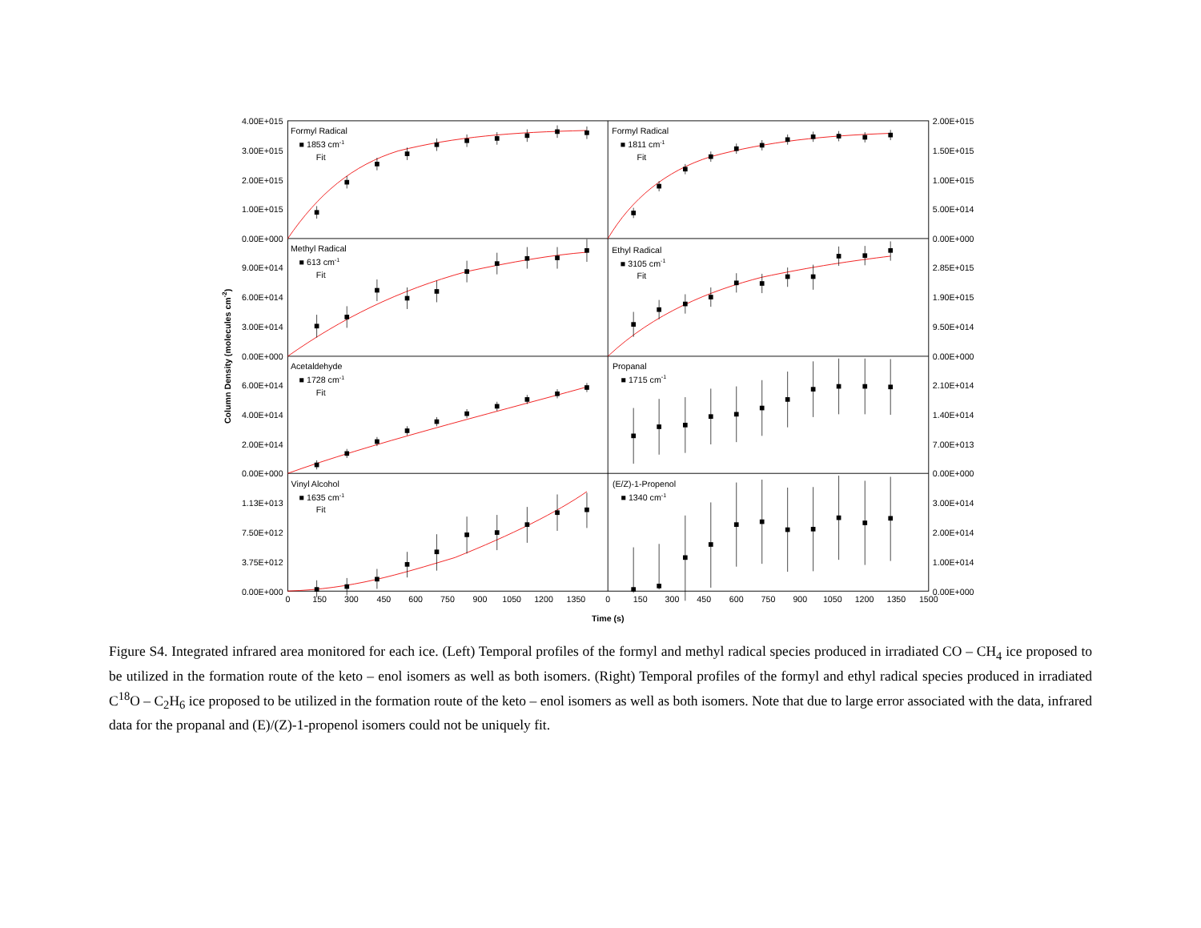Formyl Radical
■ 1853 cm-1
Fit
Formyl Radical
■ 1811 cm-1
Fit
Methyl Radical
■ 613 cm-1
Fit
Ethyl Radical
■ 3105 cm-1
Fit
Acetaldehyde
■ 1728 cm-1
Fit
Propanal
■ 1715 cm-1
Vinyl Alcohol
■ 1635 cm-1
Fit
(E/Z)-1-Propenol
■ 1340 cm-1
4.00E+015
3.00E+015
2.00E+015
1.00E+015
0.00E+000
9.00E+014
6.00E+014
3.00E+014
0.00E+000
6.00E+014
4.00E+014
2.00E+014
0.00E+000
1.13E+013
7.50E+012
3.75E+012
0.00E+000
2.00E+015
1.50E+015
1.00E+015
5.00E+014
0.00E+000
2.85E+015
1.90E+015
9.50E+014
0.00E+000
2.10E+014
1.40E+014
7.00E+013
0.00E+000
3.00E+014
2.00E+014
1.00E+014
0.00E+000
0
150
300
450
600
750
900
1050
1200
1350
0
150
300
450
600
750
900
1050
1200
1350
1500
Time (s)
Column Density (molecules cm-2)
Figure S4. Integrated infrared area monitored for each ice. (Left) Temporal profiles of the formyl and methyl radical species produced in irradiated CO – CH<sub>4</sub> ice proposed to be utilized in the formation route of the keto – enol isomers as well as both isomers. (Right) Temporal profiles of the formyl and ethyl radical species produced in irradiated C<sup>18</sup>O – C<sub>2</sub>H<sub>6</sub> ice proposed to be utilized in the formation route of the keto – enol isomers as well as both isomers. Note that due to large error associated with the data, infrared data for the propanal and (E)/(Z)-1-propenol isomers could not be uniquely fit.